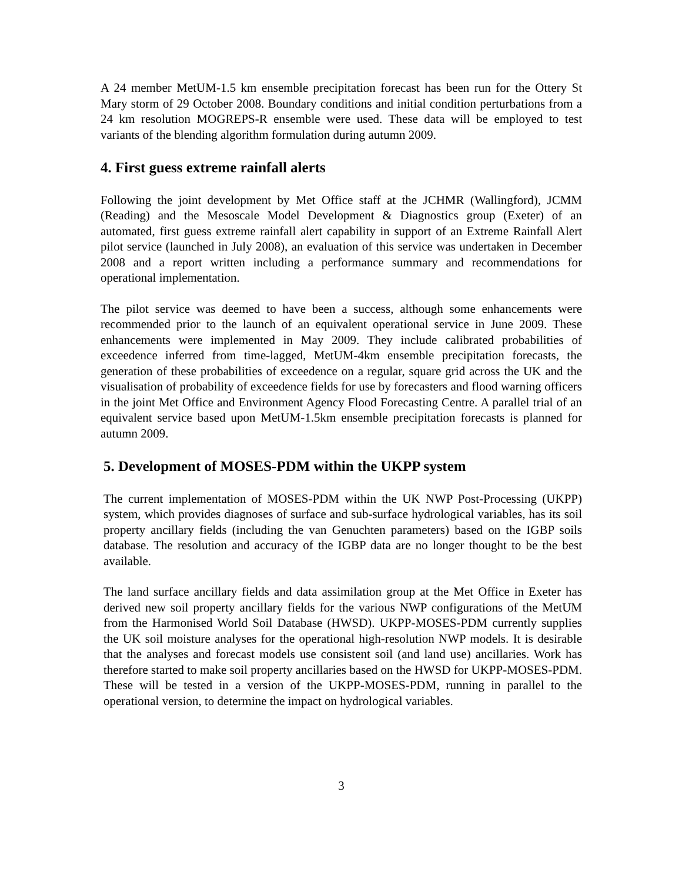A 24 member MetUM-1.5 km ensemble precipitation forecast has been run for the Ottery St Mary storm of 29 October 2008. Boundary conditions and initial condition perturbations from a 24 km resolution MOGREPS-R ensemble were used. These data will be employed to test variants of the blending algorithm formulation during autumn 2009.
4. First guess extreme rainfall alerts
Following the joint development by Met Office staff at the JCHMR (Wallingford), JCMM (Reading) and the Mesoscale Model Development & Diagnostics group (Exeter) of an automated, first guess extreme rainfall alert capability in support of an Extreme Rainfall Alert pilot service (launched in July 2008), an evaluation of this service was undertaken in December 2008 and a report written including a performance summary and recommendations for operational implementation.
The pilot service was deemed to have been a success, although some enhancements were recommended prior to the launch of an equivalent operational service in June 2009. These enhancements were implemented in May 2009. They include calibrated probabilities of exceedence inferred from time-lagged, MetUM-4km ensemble precipitation forecasts, the generation of these probabilities of exceedence on a regular, square grid across the UK and the visualisation of probability of exceedence fields for use by forecasters and flood warning officers in the joint Met Office and Environment Agency Flood Forecasting Centre. A parallel trial of an equivalent service based upon MetUM-1.5km ensemble precipitation forecasts is planned for autumn 2009.
5. Development of MOSES-PDM within the UKPP system
The current implementation of MOSES-PDM within the UK NWP Post-Processing (UKPP) system, which provides diagnoses of surface and sub-surface hydrological variables, has its soil property ancillary fields (including the van Genuchten parameters) based on the IGBP soils database. The resolution and accuracy of the IGBP data are no longer thought to be the best available.
The land surface ancillary fields and data assimilation group at the Met Office in Exeter has derived new soil property ancillary fields for the various NWP configurations of the MetUM from the Harmonised World Soil Database (HWSD). UKPP-MOSES-PDM currently supplies the UK soil moisture analyses for the operational high-resolution NWP models. It is desirable that the analyses and forecast models use consistent soil (and land use) ancillaries. Work has therefore started to make soil property ancillaries based on the HWSD for UKPP-MOSES-PDM. These will be tested in a version of the UKPP-MOSES-PDM, running in parallel to the operational version, to determine the impact on hydrological variables.
3